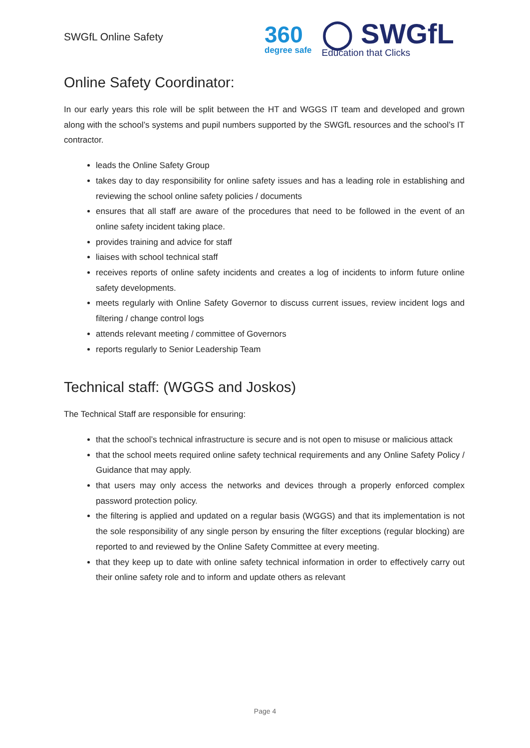SWGfL Online Safety
360
degree safe
◯ SWGfL
Education that Clicks
Online Safety Coordinator:
In our early years this role will be split between the HT and WGGS IT team and developed and grown along with the school’s systems and pupil numbers supported by the SWGfL resources and the school’s IT contractor.
leads the Online Safety Group
takes day to day responsibility for online safety issues and has a leading role in establishing and reviewing the school online safety policies / documents
ensures that all staff are aware of the procedures that need to be followed in the event of an online safety incident taking place.
provides training and advice for staff
liaises with school technical staff
receives reports of online safety incidents and creates a log of incidents to inform future online safety developments.
meets regularly with Online Safety Governor to discuss current issues, review incident logs and filtering / change control logs
attends relevant meeting / committee of Governors
reports regularly to Senior Leadership Team
Technical staff: (WGGS and Joskos)
The Technical Staff are responsible for ensuring:
that the school’s technical infrastructure is secure and is not open to misuse or malicious attack
that the school meets required online safety technical requirements and any Online Safety Policy / Guidance that may apply.
that users may only access the networks and devices through a properly enforced complex password protection policy.
the filtering is applied and updated on a regular basis (WGGS) and that its implementation is not the sole responsibility of any single person by ensuring the filter exceptions (regular blocking) are reported to and reviewed by the Online Safety Committee at every meeting.
that they keep up to date with online safety technical information in order to effectively carry out their online safety role and to inform and update others as relevant
Page 4